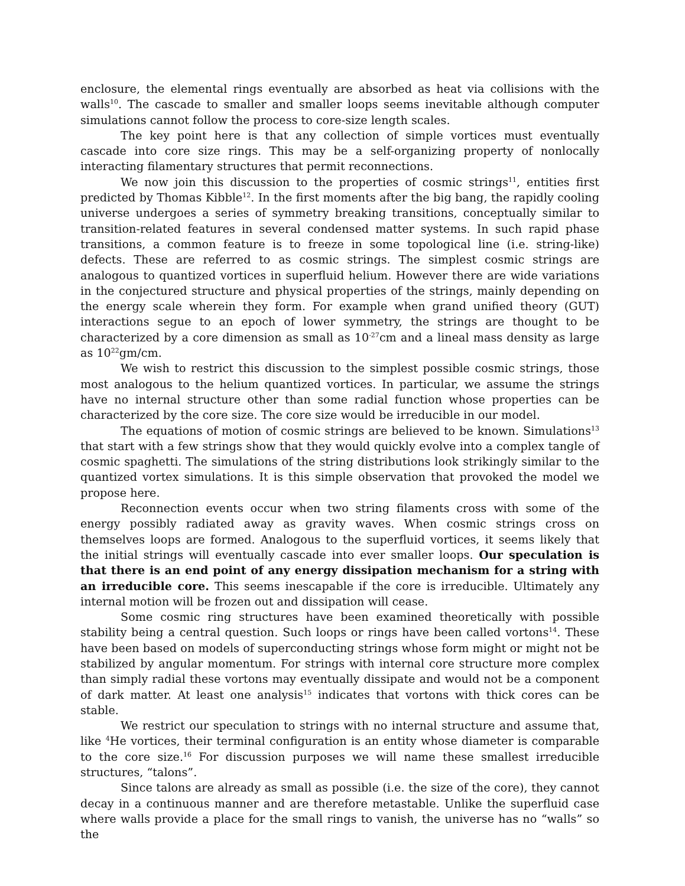enclosure, the elemental rings eventually are absorbed as heat via collisions with the walls<sup>10</sup>. The cascade to smaller and smaller loops seems inevitable although computer simulations cannot follow the process to core-size length scales.
The key point here is that any collection of simple vortices must eventually cascade into core size rings. This may be a self-organizing property of nonlocally interacting filamentary structures that permit reconnections.
We now join this discussion to the properties of cosmic strings<sup>11</sup>, entities first predicted by Thomas Kibble<sup>12</sup>. In the first moments after the big bang, the rapidly cooling universe undergoes a series of symmetry breaking transitions, conceptually similar to transition-related features in several condensed matter systems. In such rapid phase transitions, a common feature is to freeze in some topological line (i.e. string-like) defects. These are referred to as cosmic strings. The simplest cosmic strings are analogous to quantized vortices in superfluid helium. However there are wide variations in the conjectured structure and physical properties of the strings, mainly depending on the energy scale wherein they form. For example when grand unified theory (GUT) interactions segue to an epoch of lower symmetry, the strings are thought to be characterized by a core dimension as small as 10<sup>-27</sup>cm and a lineal mass density as large as 10<sup>22</sup>gm/cm.
We wish to restrict this discussion to the simplest possible cosmic strings, those most analogous to the helium quantized vortices. In particular, we assume the strings have no internal structure other than some radial function whose properties can be characterized by the core size. The core size would be irreducible in our model.
The equations of motion of cosmic strings are believed to be known. Simulations<sup>13</sup> that start with a few strings show that they would quickly evolve into a complex tangle of cosmic spaghetti. The simulations of the string distributions look strikingly similar to the quantized vortex simulations. It is this simple observation that provoked the model we propose here.
Reconnection events occur when two string filaments cross with some of the energy possibly radiated away as gravity waves. When cosmic strings cross on themselves loops are formed. Analogous to the superfluid vortices, it seems likely that the initial strings will eventually cascade into ever smaller loops. Our speculation is that there is an end point of any energy dissipation mechanism for a string with an irreducible core. This seems inescapable if the core is irreducible. Ultimately any internal motion will be frozen out and dissipation will cease.
Some cosmic ring structures have been examined theoretically with possible stability being a central question. Such loops or rings have been called vortons<sup>14</sup>. These have been based on models of superconducting strings whose form might or might not be stabilized by angular momentum. For strings with internal core structure more complex than simply radial these vortons may eventually dissipate and would not be a component of dark matter. At least one analysis<sup>15</sup> indicates that vortons with thick cores can be stable.
We restrict our speculation to strings with no internal structure and assume that, like <sup>4</sup>He vortices, their terminal configuration is an entity whose diameter is comparable to the core size.<sup>16</sup> For discussion purposes we will name these smallest irreducible structures, “talons”.
Since talons are already as small as possible (i.e. the size of the core), they cannot decay in a continuous manner and are therefore metastable. Unlike the superfluid case where walls provide a place for the small rings to vanish, the universe has no “walls” so the